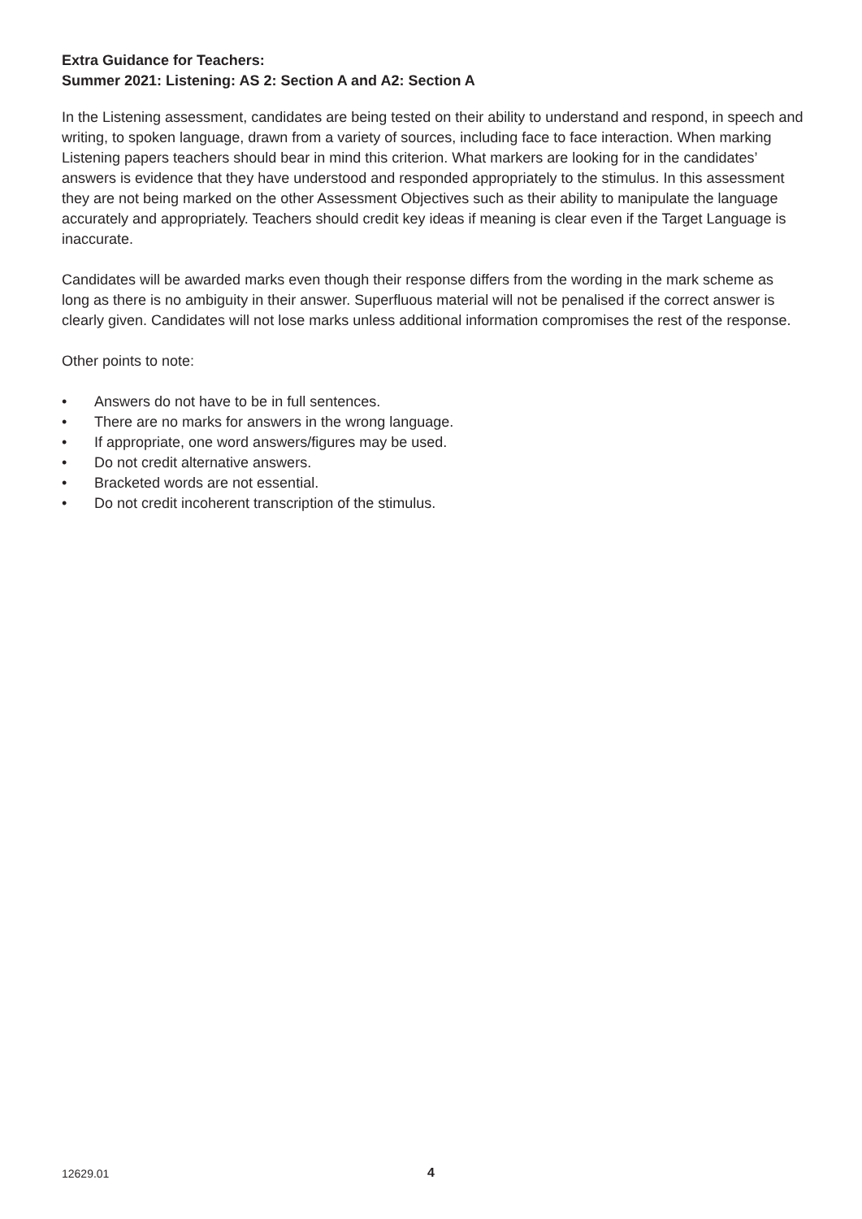Extra Guidance for Teachers:
Summer 2021: Listening: AS 2: Section A and A2: Section A
In the Listening assessment, candidates are being tested on their ability to understand and respond, in speech and writing, to spoken language, drawn from a variety of sources, including face to face interaction. When marking Listening papers teachers should bear in mind this criterion. What markers are looking for in the candidates’ answers is evidence that they have understood and responded appropriately to the stimulus. In this assessment they are not being marked on the other Assessment Objectives such as their ability to manipulate the language accurately and appropriately. Teachers should credit key ideas if meaning is clear even if the Target Language is inaccurate.
Candidates will be awarded marks even though their response differs from the wording in the mark scheme as long as there is no ambiguity in their answer. Superfluous material will not be penalised if the correct answer is clearly given. Candidates will not lose marks unless additional information compromises the rest of the response.
Other points to note:
• Answers do not have to be in full sentences.
• There are no marks for answers in the wrong language.
• If appropriate, one word answers/figures may be used.
• Do not credit alternative answers.
• Bracketed words are not essential.
• Do not credit incoherent transcription of the stimulus.
12629.01 4